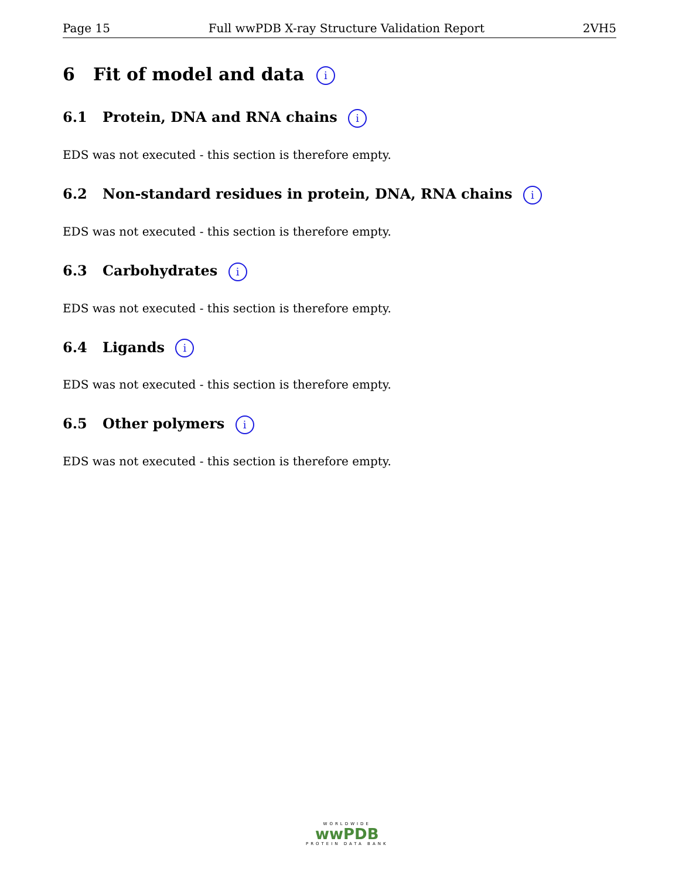Page 15 Full wwPDB X-ray Structure Validation Report 2VH5
6 Fit of model and data i
6.1 Protein, DNA and RNA chains i
EDS was not executed - this section is therefore empty.
6.2 Non-standard residues in protein, DNA, RNA chains i
EDS was not executed - this section is therefore empty.
6.3 Carbohydrates i
EDS was not executed - this section is therefore empty.
6.4 Ligands i
EDS was not executed - this section is therefore empty.
6.5 Other polymers i
EDS was not executed - this section is therefore empty.
WORLDWIDE
wwPDB
PROTEIN DATA BANK